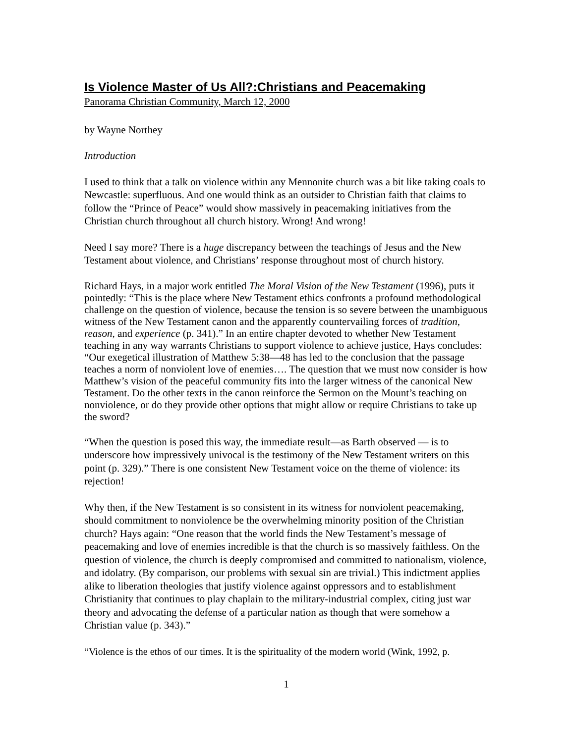Is Violence Master of Us All?:Christians and Peacemaking
Panorama Christian Community, March 12, 2000
by Wayne Northey
Introduction
I used to think that a talk on violence within any Mennonite church was a bit like taking coals to Newcastle: superfluous. And one would think as an outsider to Christian faith that claims to follow the “Prince of Peace” would show massively in peacemaking initiatives from the Christian church throughout all church history. Wrong! And wrong!
Need I say more? There is a huge discrepancy between the teachings of Jesus and the New Testament about violence, and Christians’ response throughout most of church history.
Richard Hays, in a major work entitled The Moral Vision of the New Testament (1996), puts it pointedly: “This is the place where New Testament ethics confronts a profound methodological challenge on the question of violence, because the tension is so severe between the unambiguous witness of the New Testament canon and the apparently countervailing forces of tradition, reason, and experience (p. 341).” In an entire chapter devoted to whether New Testament teaching in any way warrants Christians to support violence to achieve justice, Hays concludes: “Our exegetical illustration of Matthew 5:38—48 has led to the conclusion that the passage teaches a norm of nonviolent love of enemies…. The question that we must now consider is how Matthew’s vision of the peaceful community fits into the larger witness of the canonical New Testament. Do the other texts in the canon reinforce the Sermon on the Mount’s teaching on nonviolence, or do they provide other options that might allow or require Christians to take up the sword?
“When the question is posed this way, the immediate result—as Barth observed — is to underscore how impressively univocal is the testimony of the New Testament writers on this point (p. 329).” There is one consistent New Testament voice on the theme of violence: its rejection!
Why then, if the New Testament is so consistent in its witness for nonviolent peacemaking, should commitment to nonviolence be the overwhelming minority position of the Christian church? Hays again: “One reason that the world finds the New Testament’s message of peacemaking and love of enemies incredible is that the church is so massively faithless. On the question of violence, the church is deeply compromised and committed to nationalism, violence, and idolatry. (By comparison, our problems with sexual sin are trivial.) This indictment applies alike to liberation theologies that justify violence against oppressors and to establishment Christianity that continues to play chaplain to the military-industrial complex, citing just war theory and advocating the defense of a particular nation as though that were somehow a Christian value (p. 343).”
“Violence is the ethos of our times. It is the spirituality of the modern world (Wink, 1992, p.
1